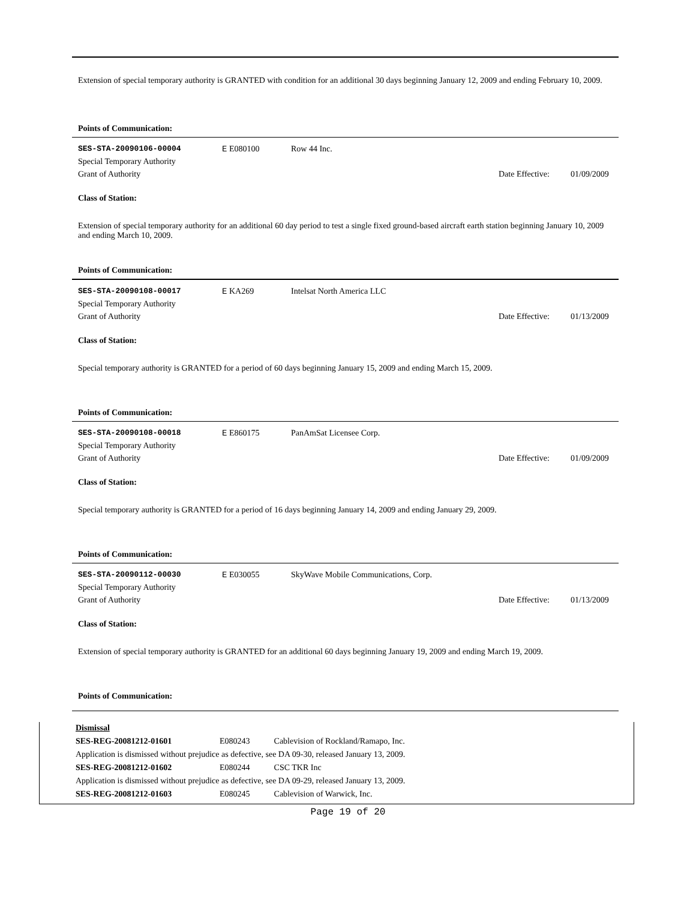Extension of special temporary authority is GRANTED with condition for an additional 30 days beginning January 12, 2009 and ending February 10, 2009.
Points of Communication:
| SES-STA-20090106-00004 | E E080100 | Row 44 Inc. | | |
| Special Temporary Authority | | | | |
| Grant of Authority | | | Date Effective: | 01/09/2009 |
Class of Station:
Extension of special temporary authority for an additional 60 day period to test a single fixed ground-based aircraft earth station beginning January 10, 2009 and ending March 10, 2009.
Points of Communication:
| SES-STA-20090108-00017 | E KA269 | Intelsat North America LLC | | |
| Special Temporary Authority | | | | |
| Grant of Authority | | | Date Effective: | 01/13/2009 |
Class of Station:
Special temporary authority is GRANTED for a period of 60 days beginning January 15, 2009 and ending March 15, 2009.
Points of Communication:
| SES-STA-20090108-00018 | E E860175 | PanAmSat Licensee Corp. | | |
| Special Temporary Authority | | | | |
| Grant of Authority | | | Date Effective: | 01/09/2009 |
Class of Station:
Special temporary authority is GRANTED for a period of 16 days beginning January 14, 2009 and ending January 29, 2009.
Points of Communication:
| SES-STA-20090112-00030 | E E030055 | SkyWave Mobile Communications, Corp. | | |
| Special Temporary Authority | | | | |
| Grant of Authority | | | Date Effective: | 01/13/2009 |
Class of Station:
Extension of special temporary authority is GRANTED for an additional 60 days beginning January 19, 2009 and ending March 19, 2009.
Points of Communication:
| Dismissal | | |
| SES-REG-20081212-01601 | E080243 | Cablevision of Rockland/Ramapo, Inc. |
| Application is dismissed without prejudice as defective, see DA 09-30, released January 13, 2009. | | |
| SES-REG-20081212-01602 | E080244 | CSC TKR Inc |
| Application is dismissed without prejudice as defective, see DA 09-29, released January 13, 2009. | | |
| SES-REG-20081212-01603 | E080245 | Cablevision of Warwick, Inc. |
Page 19 of 20